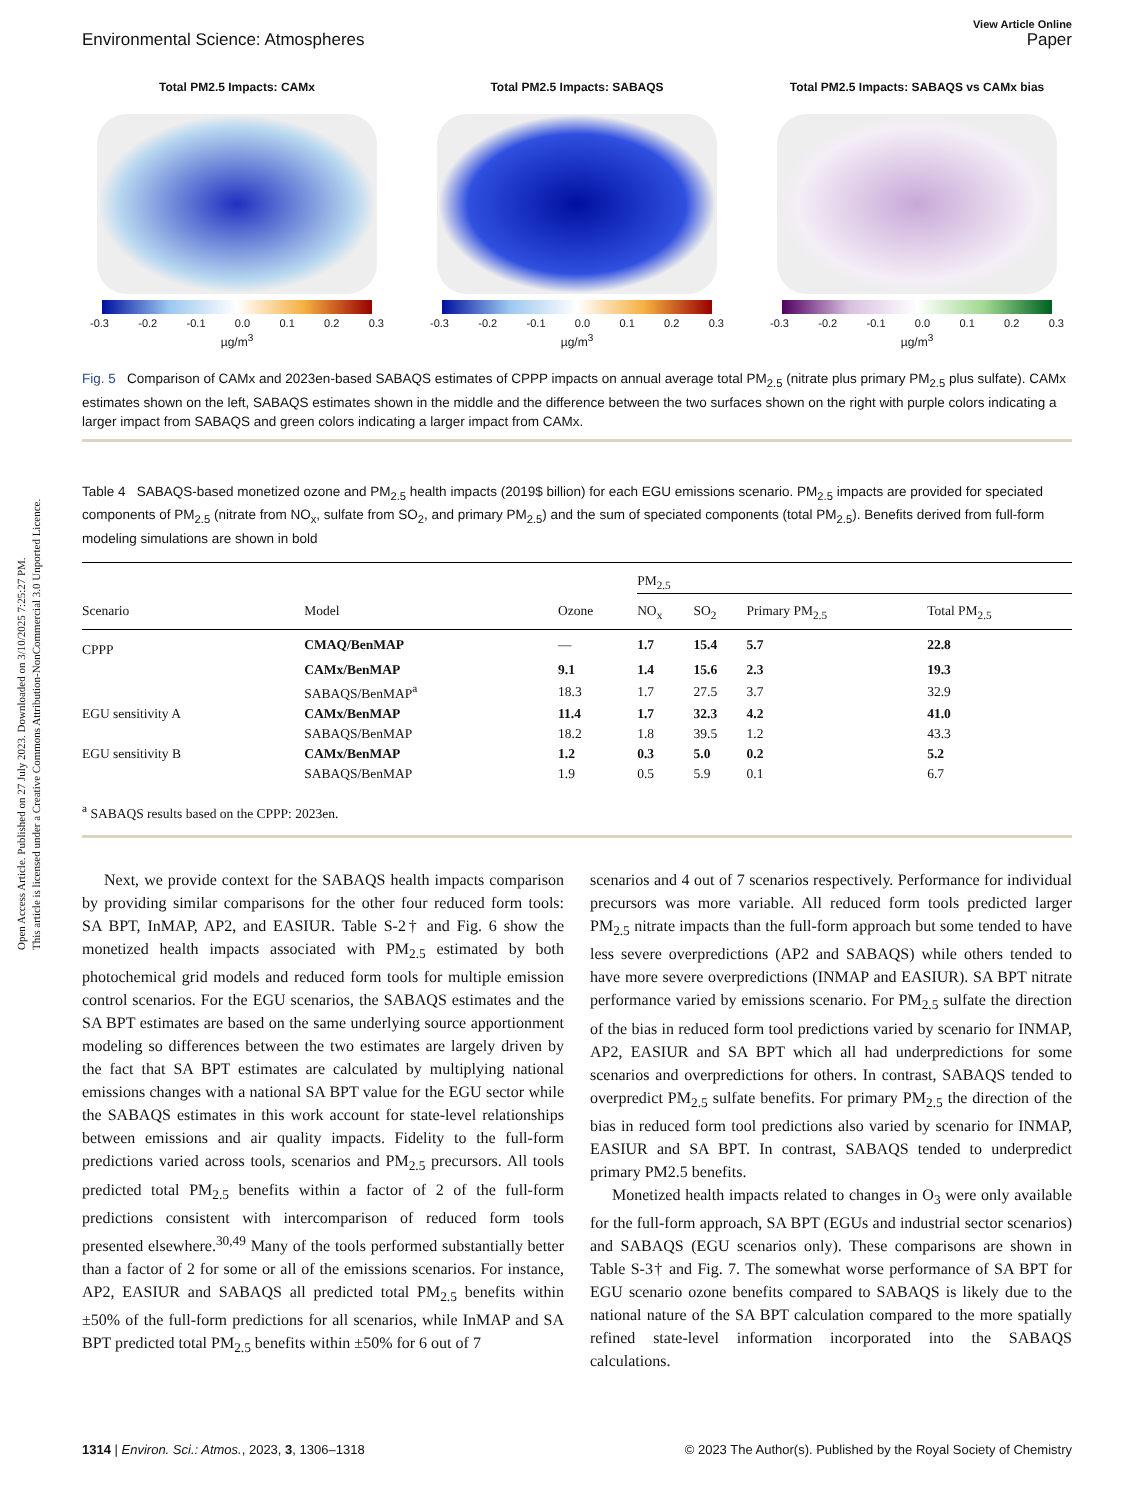Open Access Article. Published on 27 July 2023. Downloaded on 3/10/2025 7:25:27 PM.
This article is licensed under a Creative Commons Attribution-NonCommercial 3.0 Unported Licence.
View Article Online
Environmental Science: Atmospheres Paper
Total PM2.5 Impacts: CAMx
-0.3 -0.2 -0.1 0.0 0.1 0.2 0.3
µg/m<sup>3</sup>
Total PM2.5 Impacts: SABAQS
-0.3 -0.2 -0.1 0.0 0.1 0.2 0.3
µg/m<sup>3</sup>
Total PM2.5 Impacts: SABAQS vs CAMx bias
-0.3 -0.2 -0.1 0.0 0.1 0.2 0.3
µg/m<sup>3</sup>
Fig. 5 Comparison of CAMx and 2023en-based SABAQS estimates of CPPP impacts on annual average total PM<sub>2.5</sub> (nitrate plus primary PM<sub>2.5</sub> plus sulfate). CAMx estimates shown on the left, SABAQS estimates shown in the middle and the difference between the two surfaces shown on the right with purple colors indicating a larger impact from SABAQS and green colors indicating a larger impact from CAMx.
Table 4 SABAQS-based monetized ozone and PM<sub>2.5</sub> health impacts (2019$ billion) for each EGU emissions scenario. PM<sub>2.5</sub> impacts are provided for speciated components of PM<sub>2.5</sub> (nitrate from NO<sub>x</sub>, sulfate from SO<sub>2</sub>, and primary PM<sub>2.5</sub>) and the sum of speciated components (total PM<sub>2.5</sub>). Benefits derived from full-form modeling simulations are shown in bold
| | | | PM<sub>2.5</sub> | | | |
| --- | --- | --- | --- | --- | --- | --- |
| Scenario | Model | Ozone | NO<sub>x</sub> | SO<sub>2</sub> | Primary PM<sub>2.5</sub> | Total PM<sub>2.5</sub> |
| CPPP | CMAQ/BenMAP | — | 1.7 | 15.4 | 5.7 | 22.8 |
| | CAMx/BenMAP | 9.1 | 1.4 | 15.6 | 2.3 | 19.3 |
| | SABAQS/BenMAP<sup>a</sup> | 18.3 | 1.7 | 27.5 | 3.7 | 32.9 |
| EGU sensitivity A | CAMx/BenMAP | 11.4 | 1.7 | 32.3 | 4.2 | 41.0 |
| | SABAQS/BenMAP | 18.2 | 1.8 | 39.5 | 1.2 | 43.3 |
| EGU sensitivity B | CAMx/BenMAP | 1.2 | 0.3 | 5.0 | 0.2 | 5.2 |
| | SABAQS/BenMAP | 1.9 | 0.5 | 5.9 | 0.1 | 6.7 |
<sup>a</sup> SABAQS results based on the CPPP: 2023en.
Next, we provide context for the SABAQS health impacts comparison by providing similar comparisons for the other four reduced form tools: SA BPT, InMAP, AP2, and EASIUR. Table S-2† and Fig. 6 show the monetized health impacts associated with PM<sub>2.5</sub> estimated by both photochemical grid models and reduced form tools for multiple emission control scenarios. For the EGU scenarios, the SABAQS estimates and the SA BPT estimates are based on the same underlying source apportionment modeling so differences between the two estimates are largely driven by the fact that SA BPT estimates are calculated by multiplying national emissions changes with a national SA BPT value for the EGU sector while the SABAQS estimates in this work account for state-level relationships between emissions and air quality impacts. Fidelity to the full-form predictions varied across tools, scenarios and PM<sub>2.5</sub> precursors. All tools predicted total PM<sub>2.5</sub> benefits within a factor of 2 of the full-form predictions consistent with intercomparison of reduced form tools presented elsewhere.<sup>30,49</sup> Many of the tools performed substantially better than a factor of 2 for some or all of the emissions scenarios. For instance, AP2, EASIUR and SABAQS all predicted total PM<sub>2.5</sub> benefits within ±50% of the full-form predictions for all scenarios, while InMAP and SA BPT predicted total PM<sub>2.5</sub> benefits within ±50% for 6 out of 7
scenarios and 4 out of 7 scenarios respectively. Performance for individual precursors was more variable. All reduced form tools predicted larger PM<sub>2.5</sub> nitrate impacts than the full-form approach but some tended to have less severe overpredictions (AP2 and SABAQS) while others tended to have more severe overpredictions (INMAP and EASIUR). SA BPT nitrate performance varied by emissions scenario. For PM<sub>2.5</sub> sulfate the direction of the bias in reduced form tool predictions varied by scenario for INMAP, AP2, EASIUR and SA BPT which all had underpredictions for some scenarios and overpredictions for others. In contrast, SABAQS tended to overpredict PM<sub>2.5</sub> sulfate benefits. For primary PM<sub>2.5</sub> the direction of the bias in reduced form tool predictions also varied by scenario for INMAP, EASIUR and SA BPT. In contrast, SABAQS tended to underpredict primary PM2.5 benefits.
Monetized health impacts related to changes in O<sub>3</sub> were only available for the full-form approach, SA BPT (EGUs and industrial sector scenarios) and SABAQS (EGU scenarios only). These comparisons are shown in Table S-3† and Fig. 7. The somewhat worse performance of SA BPT for EGU scenario ozone benefits compared to SABAQS is likely due to the national nature of the SA BPT calculation compared to the more spatially refined state-level information incorporated into the SABAQS calculations.
1314 | Environ. Sci.: Atmos., 2023, 3, 1306–1318 © 2023 The Author(s). Published by the Royal Society of Chemistry